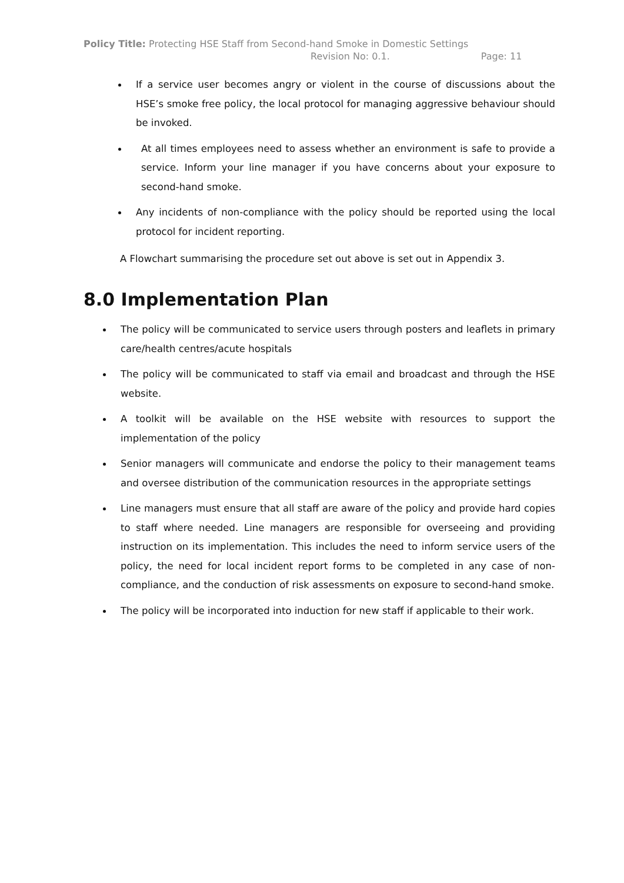Policy Title: Protecting HSE Staff from Second-hand Smoke in Domestic Settings
Revision No: 0.1. Page: 11
If a service user becomes angry or violent in the course of discussions about the HSE’s smoke free policy, the local protocol for managing aggressive behaviour should be invoked.
At all times employees need to assess whether an environment is safe to provide a service. Inform your line manager if you have concerns about your exposure to second-hand smoke.
Any incidents of non-compliance with the policy should be reported using the local protocol for incident reporting.
A Flowchart summarising the procedure set out above is set out in Appendix 3.
8.0 Implementation Plan
The policy will be communicated to service users through posters and leaflets in primary care/health centres/acute hospitals
The policy will be communicated to staff via email and broadcast and through the HSE website.
A toolkit will be available on the HSE website with resources to support the implementation of the policy
Senior managers will communicate and endorse the policy to their management teams and oversee distribution of the communication resources in the appropriate settings
Line managers must ensure that all staff are aware of the policy and provide hard copies to staff where needed. Line managers are responsible for overseeing and providing instruction on its implementation. This includes the need to inform service users of the policy, the need for local incident report forms to be completed in any case of non-compliance, and the conduction of risk assessments on exposure to second-hand smoke.
The policy will be incorporated into induction for new staff if applicable to their work.